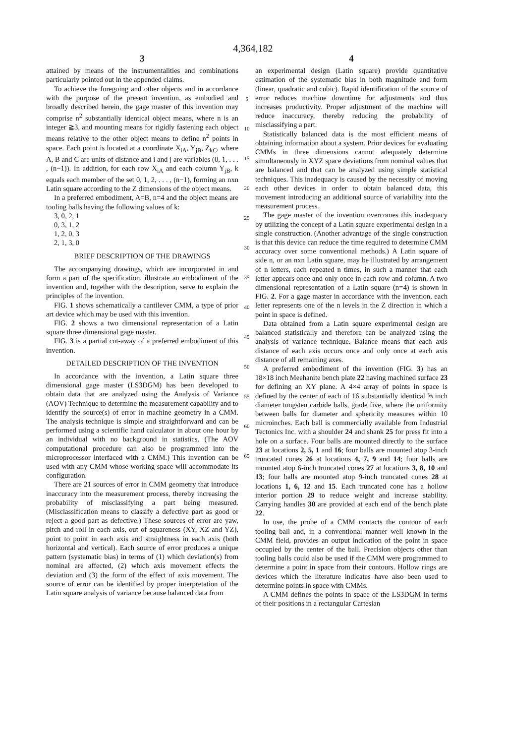4,364,182
3
attained by means of the instrumentalities and combinations particularly pointed out in the appended claims.
To achieve the foregoing and other objects and in accordance with the purpose of the present invention, as embodied and broadly described herein, the gage master of this invention may comprise n<sup>2</sup> substantially identical object means, where n is an integer ≧3, and mounting means for rigidly fastening each object means relative to the other object means to define n<sup>2</sup> points in space. Each point is located at a coordinate X<sub>iA</sub>, Y<sub>jB</sub>, Z<sub>kC</sub>, where A, B and C are units of distance and i and j are variables (0, 1, . . . , (n−1)). In addition, for each row X<sub>iA</sub> and each column Y<sub>jB</sub>, k equals each member of the set 0, 1, 2, . . . , (n−1), forming an nxn Latin square according to the Z dimensions of the object means.
In a preferred embodiment, A=B, n=4 and the object means are tooling balls having the following values of k:
3, 0, 2, 1
0, 3, 1, 2
1, 2, 0, 3
2, 1, 3, 0
BRIEF DESCRIPTION OF THE DRAWINGS
The accompanying drawings, which are incorporated in and form a part of the specification, illustrate an embodiment of the invention and, together with the description, serve to explain the principles of the invention.
FIG. 1 shows schematically a cantilever CMM, a type of prior art device which may be used with this invention.
FIG. 2 shows a two dimensional representation of a Latin square three dimensional gage master.
FIG. 3 is a partial cut-away of a preferred embodiment of this invention.
DETAILED DESCRIPTION OF THE INVENTION
In accordance with the invention, a Latin square three dimensional gage master (LS3DGM) has been developed to obtain data that are analyzed using the Analysis of Variance (AOV) Technique to determine the measurement capability and to identify the source(s) of error in machine geometry in a CMM. The analysis technique is simple and straightforward and can be performed using a scientific hand calculator in about one hour by an individual with no background in statistics. (The AOV computational procedure can also be programmed into the microprocessor interfaced with a CMM.) This invention can be used with any CMM whose working space will accommodate its configuration.
There are 21 sources of error in CMM geometry that introduce inaccuracy into the measurement process, thereby increasing the probability of misclassifying a part being measured. (Misclassification means to classify a defective part as good or reject a good part as defective.) These sources of error are yaw, pitch and roll in each axis, out of squareness (XY, XZ and YZ), point to point in each axis and straightness in each axis (both horizontal and vertical). Each source of error produces a unique pattern (systematic bias) in terms of (1) which deviation(s) from nominal are affected, (2) which axis movement effects the deviation and (3) the form of the effect of axis movement. The source of error can be identified by proper interpretation of the Latin square analysis of variance because balanced data from
5
10
15
20
25
30
35
40
45
50
55
60
65
4
an experimental design (Latin square) provide quantitative estimation of the systematic bias in both magnitude and form (linear, quadratic and cubic). Rapid identification of the source of error reduces machine downtime for adjustments and thus increases productivity. Proper adjustment of the machine will reduce inaccuracy, thereby reducing the probability of misclassifying a part.
Statistically balanced data is the most efficient means of obtaining information about a system. Prior devices for evaluating CMMs in three dimensions cannot adequately determine simultaneously in XYZ space deviations from nominal values that are balanced and that can be analyzed using simple statistical techniques. This inadequacy is caused by the necessity of moving each other devices in order to obtain balanced data, this movement introducing an additional source of variability into the measurement process.
The gage master of the invention overcomes this inadequacy by utilizing the concept of a Latin square experimental design in a single construction. (Another advantage of the single construction is that this device can reduce the time required to determine CMM accuracy over some conventional methods.) A Latin square of side n, or an nxn Latin square, may be illustrated by arrangement of n letters, each repeated n times, in such a manner that each letter appears once and only once in each row and column. A two dimensional representation of a Latin square (n=4) is shown in FIG. 2. For a gage master in accordance with the invention, each letter represents one of the n levels in the Z direction in which a point in space is defined.
Data obtained from a Latin square experimental design are balanced statistically and therefore can be analyzed using the analysis of variance technique. Balance means that each axis distance of each axis occurs once and only once at each axis distance of all remaining axes.
A preferred embodiment of the invention (FIG. 3) has an 18×18 inch Meehanite bench plate 22 having machined surface 23 for defining an XY plane. A 4×4 array of points in space is defined by the center of each of 16 substantially identical ⅝ inch diameter tungsten carbide balls, grade five, where the uniformity between balls for diameter and sphericity measures within 10 microinches. Each ball is commercially available from Industrial Tectonics Inc. with a shoulder 24 and shank 25 for press fit into a hole on a surface. Four balls are mounted directly to the surface 23 at locations 2, 5, 1 and 16; four balls are mounted atop 3-inch truncated cones 26 at locations 4, 7, 9 and 14; four balls are mounted atop 6-inch truncated cones 27 at locations 3, 8, 10 and 13; four balls are mounted atop 9-inch truncated cones 28 at locations 1, 6, 12 and 15. Each truncated cone has a hollow interior portion 29 to reduce weight and increase stability. Carrying handles 30 are provided at each end of the bench plate 22.
In use, the probe of a CMM contacts the contour of each tooling ball and, in a conventional manner well known in the CMM field, provides an output indication of the point in space occupied by the center of the ball. Precision objects other than tooling balls could also be used if the CMM were programmed to determine a point in space from their contours. Hollow rings are devices which the literature indicates have also been used to determine points in space with CMMs.
A CMM defines the points in space of the LS3DGM in terms of their positions in a rectangular Cartesian